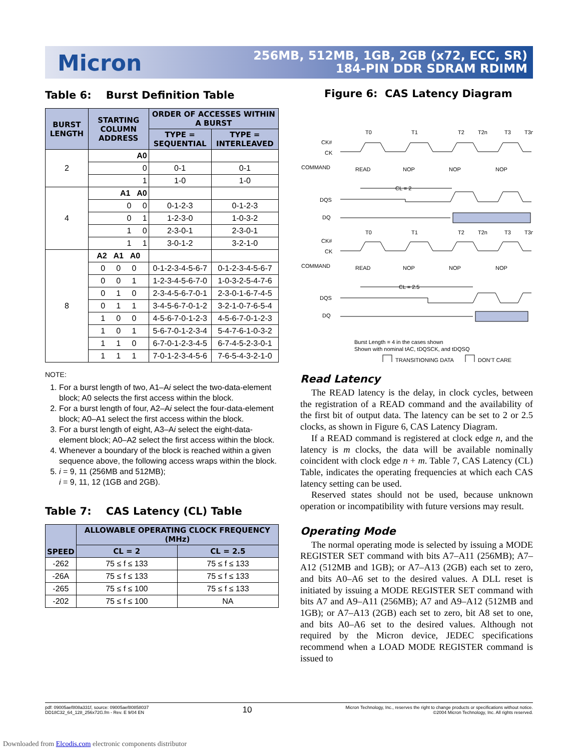Micron
256MB, 512MB, 1GB, 2GB (x72, ECC, SR)
184-PIN DDR SDRAM RDIMM
Table 6: Burst Definition Table
| BURST LENGTH | STARTING COLUMN ADDRESS | ORDER OF ACCESSES WITHIN A BURST | |
| --- | --- | --- | --- |
| | | TYPE = SEQUENTIAL | TYPE = INTERLEAVED |
| 2 | A0 | | |
| | 0 | 0-1 | 0-1 |
| | 1 | 1-0 | 1-0 |
| 4 | A1 A0 | | |
| | 0 0 | 0-1-2-3 | 0-1-2-3 |
| | 0 1 | 1-2-3-0 | 1-0-3-2 |
| | 1 0 | 2-3-0-1 | 2-3-0-1 |
| | 1 1 | 3-0-1-2 | 3-2-1-0 |
| 8 | A2 A1 A0 | | |
| | 0 0 0 | 0-1-2-3-4-5-6-7 | 0-1-2-3-4-5-6-7 |
| | 0 0 1 | 1-2-3-4-5-6-7-0 | 1-0-3-2-5-4-7-6 |
| | 0 1 0 | 2-3-4-5-6-7-0-1 | 2-3-0-1-6-7-4-5 |
| | 0 1 1 | 3-4-5-6-7-0-1-2 | 3-2-1-0-7-6-5-4 |
| | 1 0 0 | 4-5-6-7-0-1-2-3 | 4-5-6-7-0-1-2-3 |
| | 1 0 1 | 5-6-7-0-1-2-3-4 | 5-4-7-6-1-0-3-2 |
| | 1 1 0 | 6-7-0-1-2-3-4-5 | 6-7-4-5-2-3-0-1 |
| | 1 1 1 | 7-0-1-2-3-4-5-6 | 7-6-5-4-3-2-1-0 |
NOTE:
1. For a burst length of two, A1–Ai select the two-data-element block; A0 selects the first access within the block.
2. For a burst length of four, A2–Ai select the four-data-element block; A0–A1 select the first access within the block.
3. For a burst length of eight, A3–Ai select the eight-data-element block; A0–A2 select the first access within the block.
4. Whenever a boundary of the block is reached within a given sequence above, the following access wraps within the block.
5. i = 9, 11 (256MB and 512MB);
i = 9, 11, 12 (1GB and 2GB).
Table 7: CAS Latency (CL) Table
| SPEED | ALLOWABLE OPERATING CLOCK FREQUENCY (MHz) | |
| --- | --- | --- |
| | CL = 2 | CL = 2.5 |
| -262 | 75 ≤ f ≤ 133 | 75 ≤ f ≤ 133 |
| -26A | 75 ≤ f ≤ 133 | 75 ≤ f ≤ 133 |
| -265 | 75 ≤ f ≤ 100 | 75 ≤ f ≤ 133 |
| -202 | 75 ≤ f ≤ 100 | NA |
Figure 6: CAS Latency Diagram
T0
T1
T2
T2n
T3
T3n
CK#
CK
COMMAND
DQS
DQ
READ
NOP
NOP
NOP
CL = 2
T0
T1
T2
T2n
T3
T3n
CK#
CK
COMMAND
DQS
DQ
READ
NOP
NOP
NOP
CL = 2.5
Burst Length = 4 in the cases shown
Shown with nominal tAC, tDQSCK, and tDQSQ
TRANSITIONING DATA
DON’T CARE
Read Latency
The READ latency is the delay, in clock cycles, between the registration of a READ command and the availability of the first bit of output data. The latency can be set to 2 or 2.5 clocks, as shown in Figure 6, CAS Latency Diagram.
If a READ command is registered at clock edge n, and the latency is m clocks, the data will be available nominally coincident with clock edge n + m. Table 7, CAS Latency (CL) Table, indicates the operating frequencies at which each CAS latency setting can be used.
Reserved states should not be used, because unknown operation or incompatibility with future versions may result.
Operating Mode
The normal operating mode is selected by issuing a MODE REGISTER SET command with bits A7–A11 (256MB); A7–A12 (512MB and 1GB); or A7–A13 (2GB) each set to zero, and bits A0–A6 set to the desired values. A DLL reset is initiated by issuing a MODE REGISTER SET command with bits A7 and A9–A11 (256MB); A7 and A9–A12 (512MB and 1GB); or A7–A13 (2GB) each set to zero, bit A8 set to one, and bits A0–A6 set to the desired values. Although not required by the Micron device, JEDEC specifications recommend when a LOAD MODE REGISTER command is issued to
pdf: 09005aef808a331f, source: 09005aef80858037
DD18C32_64_128_256x72G.fm - Rev. E 9/04 EN
10
Micron Technology, Inc., reserves the right to change products or specifications without notice.
©2004 Micron Technology, Inc. All rights reserved.
Downloaded from Elcodis.com electronic components distributor